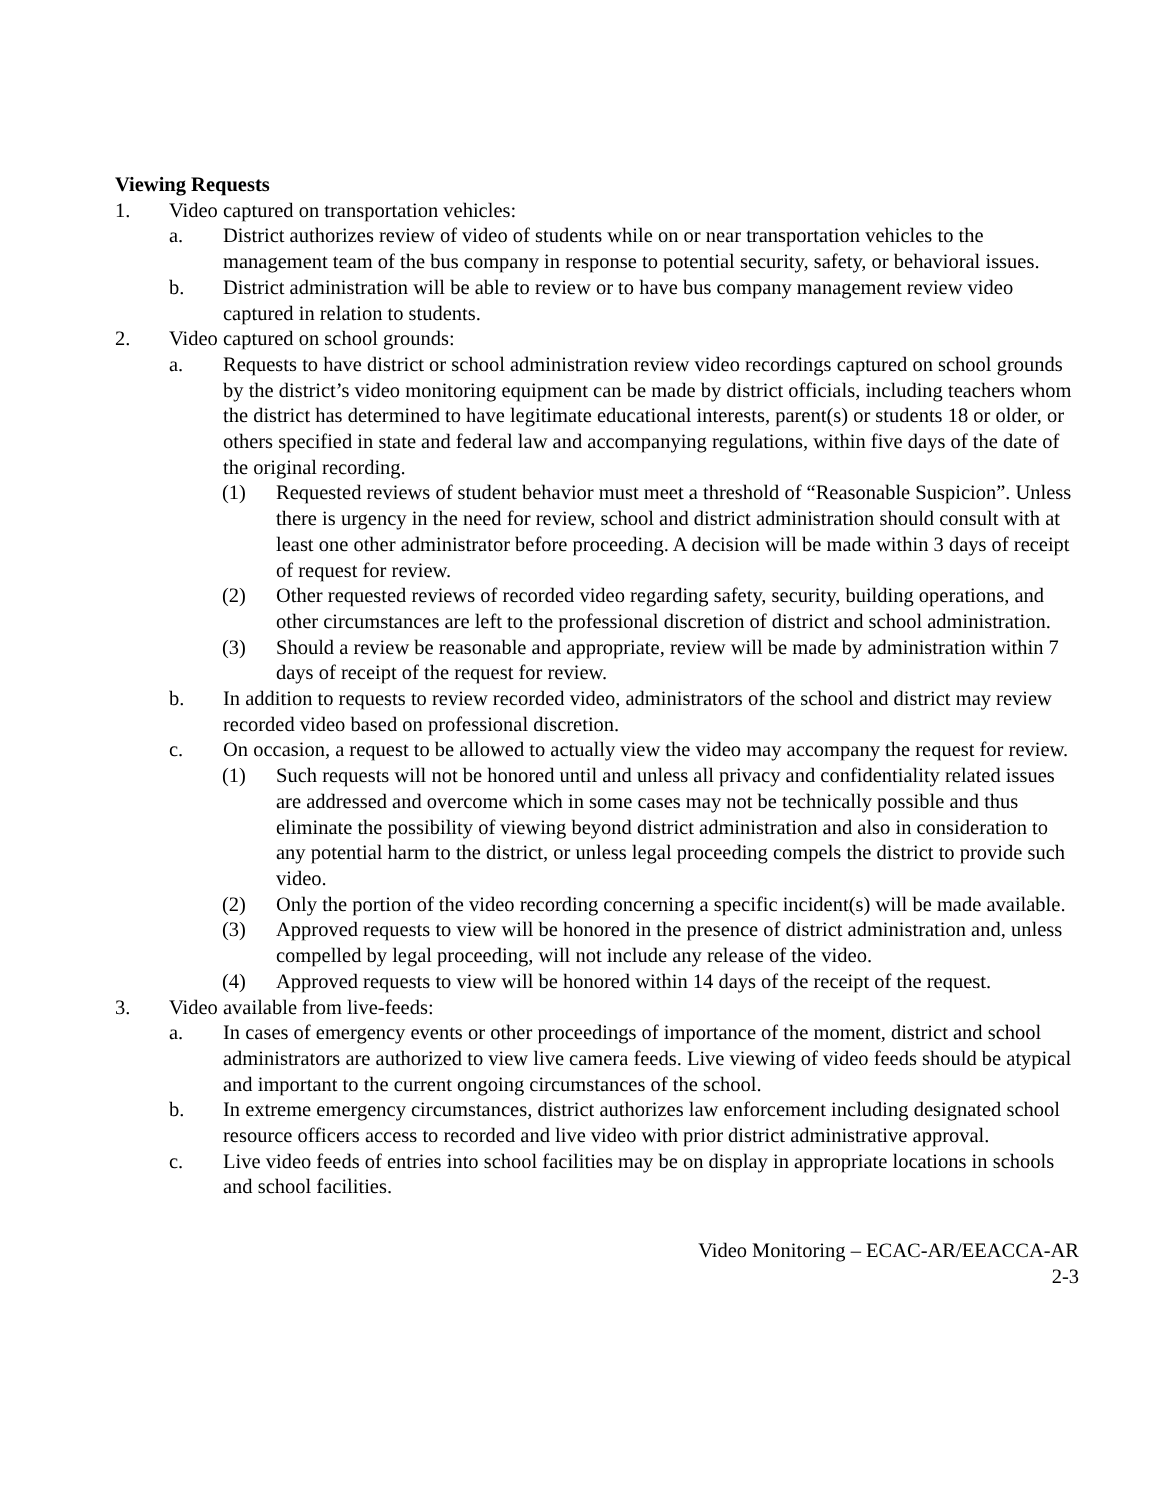Viewing Requests
1. Video captured on transportation vehicles:
a. District authorizes review of video of students while on or near transportation vehicles to the management team of the bus company in response to potential security, safety, or behavioral issues.
b. District administration will be able to review or to have bus company management review video captured in relation to students.
2. Video captured on school grounds:
a. Requests to have district or school administration review video recordings captured on school grounds by the district’s video monitoring equipment can be made by district officials, including teachers whom the district has determined to have legitimate educational interests, parent(s) or students 18 or older, or others specified in state and federal law and accompanying regulations, within five days of the date of the original recording.
(1) Requested reviews of student behavior must meet a threshold of “Reasonable Suspicion”. Unless there is urgency in the need for review, school and district administration should consult with at least one other administrator before proceeding. A decision will be made within 3 days of receipt of request for review.
(2) Other requested reviews of recorded video regarding safety, security, building operations, and other circumstances are left to the professional discretion of district and school administration.
(3) Should a review be reasonable and appropriate, review will be made by administration within 7 days of receipt of the request for review.
b. In addition to requests to review recorded video, administrators of the school and district may review recorded video based on professional discretion.
c. On occasion, a request to be allowed to actually view the video may accompany the request for review.
(1) Such requests will not be honored until and unless all privacy and confidentiality related issues are addressed and overcome which in some cases may not be technically possible and thus eliminate the possibility of viewing beyond district administration and also in consideration to any potential harm to the district, or unless legal proceeding compels the district to provide such video.
(2) Only the portion of the video recording concerning a specific incident(s) will be made available.
(3) Approved requests to view will be honored in the presence of district administration and, unless compelled by legal proceeding, will not include any release of the video.
(4) Approved requests to view will be honored within 14 days of the receipt of the request.
3. Video available from live-feeds:
a. In cases of emergency events or other proceedings of importance of the moment, district and school administrators are authorized to view live camera feeds. Live viewing of video feeds should be atypical and important to the current ongoing circumstances of the school.
b. In extreme emergency circumstances, district authorizes law enforcement including designated school resource officers access to recorded and live video with prior district administrative approval.
c. Live video feeds of entries into school facilities may be on display in appropriate locations in schools and school facilities.
Video Monitoring – ECAC-AR/EEACCA-AR
2-3